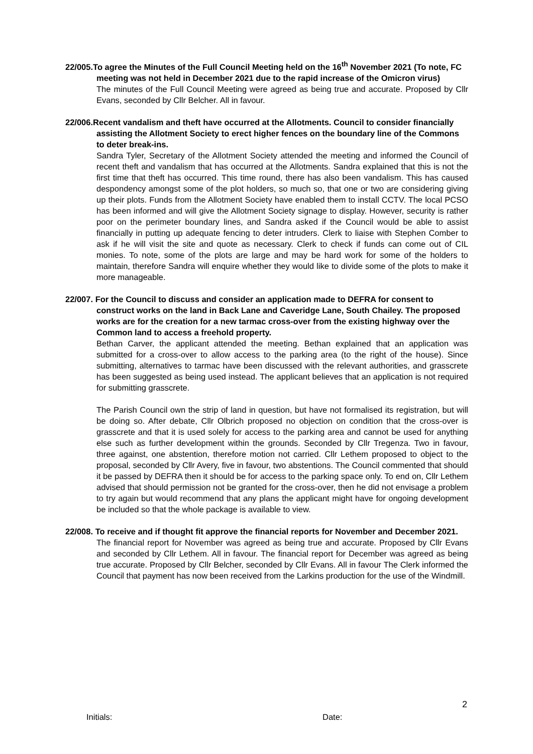22/005.To agree the Minutes of the Full Council Meeting held on the 16<sup>th</sup> November 2021 (To note, FC meeting was not held in December 2021 due to the rapid increase of the Omicron virus)
The minutes of the Full Council Meeting were agreed as being true and accurate. Proposed by Cllr Evans, seconded by Cllr Belcher. All in favour.
22/006.Recent vandalism and theft have occurred at the Allotments. Council to consider financially assisting the Allotment Society to erect higher fences on the boundary line of the Commons to deter break-ins.
Sandra Tyler, Secretary of the Allotment Society attended the meeting and informed the Council of recent theft and vandalism that has occurred at the Allotments. Sandra explained that this is not the first time that theft has occurred. This time round, there has also been vandalism. This has caused despondency amongst some of the plot holders, so much so, that one or two are considering giving up their plots. Funds from the Allotment Society have enabled them to install CCTV. The local PCSO has been informed and will give the Allotment Society signage to display. However, security is rather poor on the perimeter boundary lines, and Sandra asked if the Council would be able to assist financially in putting up adequate fencing to deter intruders. Clerk to liaise with Stephen Comber to ask if he will visit the site and quote as necessary. Clerk to check if funds can come out of CIL monies. To note, some of the plots are large and may be hard work for some of the holders to maintain, therefore Sandra will enquire whether they would like to divide some of the plots to make it more manageable.
22/007. For the Council to discuss and consider an application made to DEFRA for consent to construct works on the land in Back Lane and Caveridge Lane, South Chailey. The proposed works are for the creation for a new tarmac cross-over from the existing highway over the Common land to access a freehold property.
Bethan Carver, the applicant attended the meeting. Bethan explained that an application was submitted for a cross-over to allow access to the parking area (to the right of the house). Since submitting, alternatives to tarmac have been discussed with the relevant authorities, and grasscrete has been suggested as being used instead. The applicant believes that an application is not required for submitting grasscrete.
The Parish Council own the strip of land in question, but have not formalised its registration, but will be doing so. After debate, Cllr Olbrich proposed no objection on condition that the cross-over is grasscrete and that it is used solely for access to the parking area and cannot be used for anything else such as further development within the grounds. Seconded by Cllr Tregenza. Two in favour, three against, one abstention, therefore motion not carried. Cllr Lethem proposed to object to the proposal, seconded by Cllr Avery, five in favour, two abstentions. The Council commented that should it be passed by DEFRA then it should be for access to the parking space only. To end on, Cllr Lethem advised that should permission not be granted for the cross-over, then he did not envisage a problem to try again but would recommend that any plans the applicant might have for ongoing development be included so that the whole package is available to view.
22/008. To receive and if thought fit approve the financial reports for November and December 2021.
The financial report for November was agreed as being true and accurate. Proposed by Cllr Evans and seconded by Cllr Lethem. All in favour. The financial report for December was agreed as being true accurate. Proposed by Cllr Belcher, seconded by Cllr Evans. All in favour The Clerk informed the Council that payment has now been received from the Larkins production for the use of the Windmill.
2
Initials: Date: